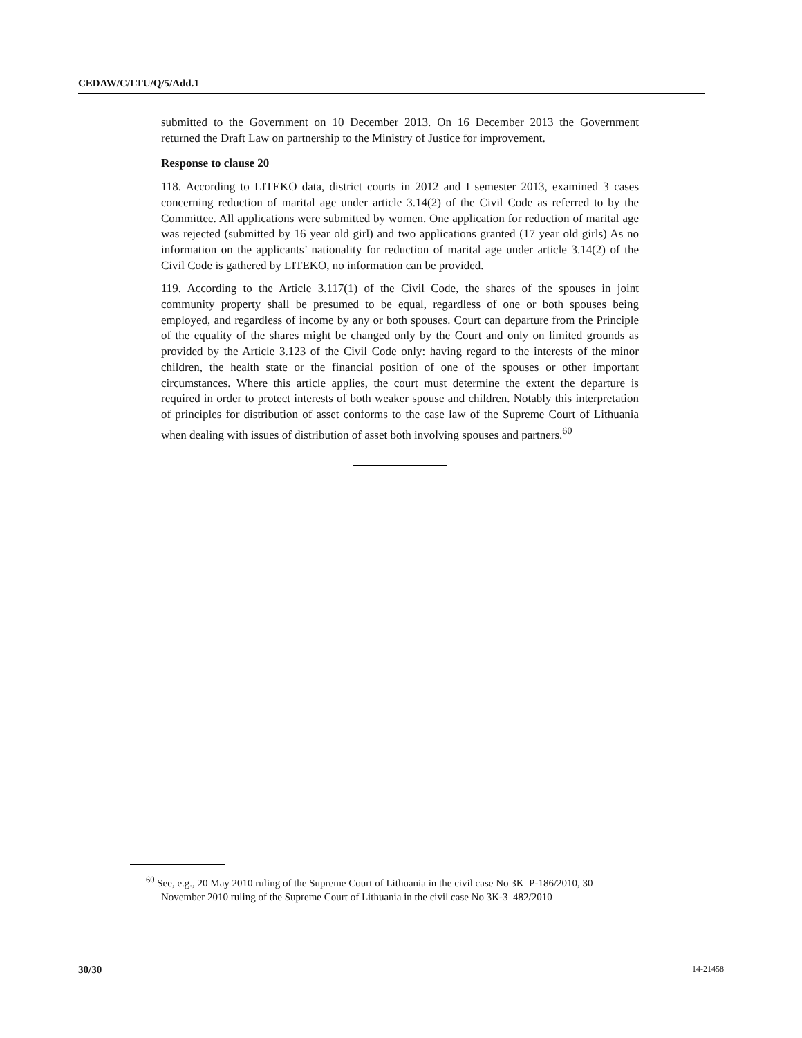CEDAW/C/LTU/Q/5/Add.1
submitted to the Government on 10 December 2013. On 16 December 2013 the Government returned the Draft Law on partnership to the Ministry of Justice for improvement.
Response to clause 20
118. According to LITEKO data, district courts in 2012 and I semester 2013, examined 3 cases concerning reduction of marital age under article 3.14(2) of the Civil Code as referred to by the Committee. All applications were submitted by women. One application for reduction of marital age was rejected (submitted by 16 year old girl) and two applications granted (17 year old girls) As no information on the applicants’ nationality for reduction of marital age under article 3.14(2) of the Civil Code is gathered by LITEKO, no information can be provided.
119. According to the Article 3.117(1) of the Civil Code, the shares of the spouses in joint community property shall be presumed to be equal, regardless of one or both spouses being employed, and regardless of income by any or both spouses. Court can departure from the Principle of the equality of the shares might be changed only by the Court and only on limited grounds as provided by the Article 3.123 of the Civil Code only: having regard to the interests of the minor children, the health state or the financial position of one of the spouses or other important circumstances. Where this article applies, the court must determine the extent the departure is required in order to protect interests of both weaker spouse and children. Notably this interpretation of principles for distribution of asset conforms to the case law of the Supreme Court of Lithuania when dealing with issues of distribution of asset both involving spouses and partners.<sup>60</sup>
<sup>60</sup> See, e.g., 20 May 2010 ruling of the Supreme Court of Lithuania in the civil case No 3K–P-186/2010, 30 November 2010 ruling of the Supreme Court of Lithuania in the civil case No 3K-3–482/2010
30/30 14-21458